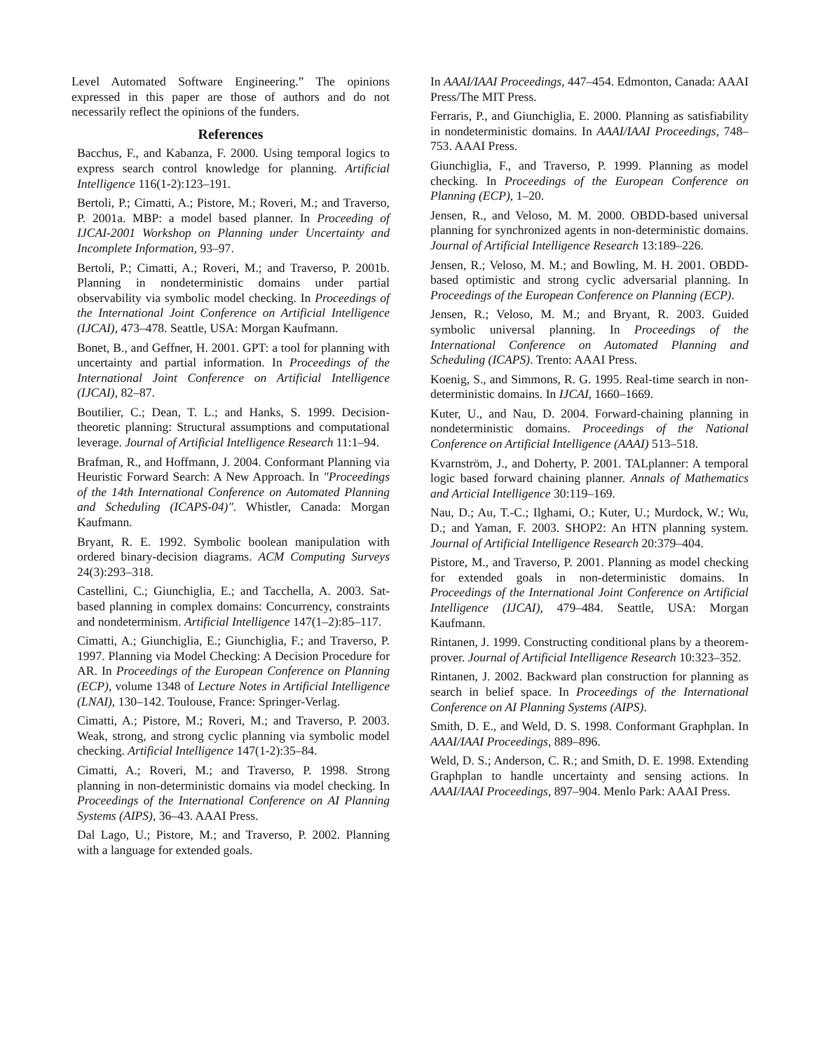Level Automated Software Engineering.” The opinions expressed in this paper are those of authors and do not necessarily reflect the opinions of the funders.
References
Bacchus, F., and Kabanza, F. 2000. Using temporal logics to express search control knowledge for planning. Artificial Intelligence 116(1-2):123–191.
Bertoli, P.; Cimatti, A.; Pistore, M.; Roveri, M.; and Traverso, P. 2001a. MBP: a model based planner. In Proceeding of IJCAI-2001 Workshop on Planning under Uncertainty and Incomplete Information, 93–97.
Bertoli, P.; Cimatti, A.; Roveri, M.; and Traverso, P. 2001b. Planning in nondeterministic domains under partial observability via symbolic model checking. In Proceedings of the International Joint Conference on Artificial Intelligence (IJCAI), 473–478. Seattle, USA: Morgan Kaufmann.
Bonet, B., and Geffner, H. 2001. GPT: a tool for planning with uncertainty and partial information. In Proceedings of the International Joint Conference on Artificial Intelligence (IJCAI), 82–87.
Boutilier, C.; Dean, T. L.; and Hanks, S. 1999. Decision-theoretic planning: Structural assumptions and computational leverage. Journal of Artificial Intelligence Research 11:1–94.
Brafman, R., and Hoffmann, J. 2004. Conformant Planning via Heuristic Forward Search: A New Approach. In "Proceedings of the 14th International Conference on Automated Planning and Scheduling (ICAPS-04)". Whistler, Canada: Morgan Kaufmann.
Bryant, R. E. 1992. Symbolic boolean manipulation with ordered binary-decision diagrams. ACM Computing Surveys 24(3):293–318.
Castellini, C.; Giunchiglia, E.; and Tacchella, A. 2003. Sat-based planning in complex domains: Concurrency, constraints and nondeterminism. Artificial Intelligence 147(1–2):85–117.
Cimatti, A.; Giunchiglia, E.; Giunchiglia, F.; and Traverso, P. 1997. Planning via Model Checking: A Decision Procedure for AR. In Proceedings of the European Conference on Planning (ECP), volume 1348 of Lecture Notes in Artificial Intelligence (LNAI), 130–142. Toulouse, France: Springer-Verlag.
Cimatti, A.; Pistore, M.; Roveri, M.; and Traverso, P. 2003. Weak, strong, and strong cyclic planning via symbolic model checking. Artificial Intelligence 147(1-2):35–84.
Cimatti, A.; Roveri, M.; and Traverso, P. 1998. Strong planning in non-deterministic domains via model checking. In Proceedings of the International Conference on AI Planning Systems (AIPS), 36–43. AAAI Press.
Dal Lago, U.; Pistore, M.; and Traverso, P. 2002. Planning with a language for extended goals.
In AAAI/IAAI Proceedings, 447–454. Edmonton, Canada: AAAI Press/The MIT Press.
Ferraris, P., and Giunchiglia, E. 2000. Planning as satisfiability in nondeterministic domains. In AAAI/IAAI Proceedings, 748–753. AAAI Press.
Giunchiglia, F., and Traverso, P. 1999. Planning as model checking. In Proceedings of the European Conference on Planning (ECP), 1–20.
Jensen, R., and Veloso, M. M. 2000. OBDD-based universal planning for synchronized agents in non-deterministic domains. Journal of Artificial Intelligence Research 13:189–226.
Jensen, R.; Veloso, M. M.; and Bowling, M. H. 2001. OBDD-based optimistic and strong cyclic adversarial planning. In Proceedings of the European Conference on Planning (ECP).
Jensen, R.; Veloso, M. M.; and Bryant, R. 2003. Guided symbolic universal planning. In Proceedings of the International Conference on Automated Planning and Scheduling (ICAPS). Trento: AAAI Press.
Koenig, S., and Simmons, R. G. 1995. Real-time search in non-deterministic domains. In IJCAI, 1660–1669.
Kuter, U., and Nau, D. 2004. Forward-chaining planning in nondeterministic domains. Proceedings of the National Conference on Artificial Intelligence (AAAI) 513–518.
Kvarnström, J., and Doherty, P. 2001. TALplanner: A temporal logic based forward chaining planner. Annals of Mathematics and Articial Intelligence 30:119–169.
Nau, D.; Au, T.-C.; Ilghami, O.; Kuter, U.; Murdock, W.; Wu, D.; and Yaman, F. 2003. SHOP2: An HTN planning system. Journal of Artificial Intelligence Research 20:379–404.
Pistore, M., and Traverso, P. 2001. Planning as model checking for extended goals in non-deterministic domains. In Proceedings of the International Joint Conference on Artificial Intelligence (IJCAI), 479–484. Seattle, USA: Morgan Kaufmann.
Rintanen, J. 1999. Constructing conditional plans by a theorem-prover. Journal of Artificial Intelligence Research 10:323–352.
Rintanen, J. 2002. Backward plan construction for planning as search in belief space. In Proceedings of the International Conference on AI Planning Systems (AIPS).
Smith, D. E., and Weld, D. S. 1998. Conformant Graphplan. In AAAI/IAAI Proceedings, 889–896.
Weld, D. S.; Anderson, C. R.; and Smith, D. E. 1998. Extending Graphplan to handle uncertainty and sensing actions. In AAAI/IAAI Proceedings, 897–904. Menlo Park: AAAI Press.